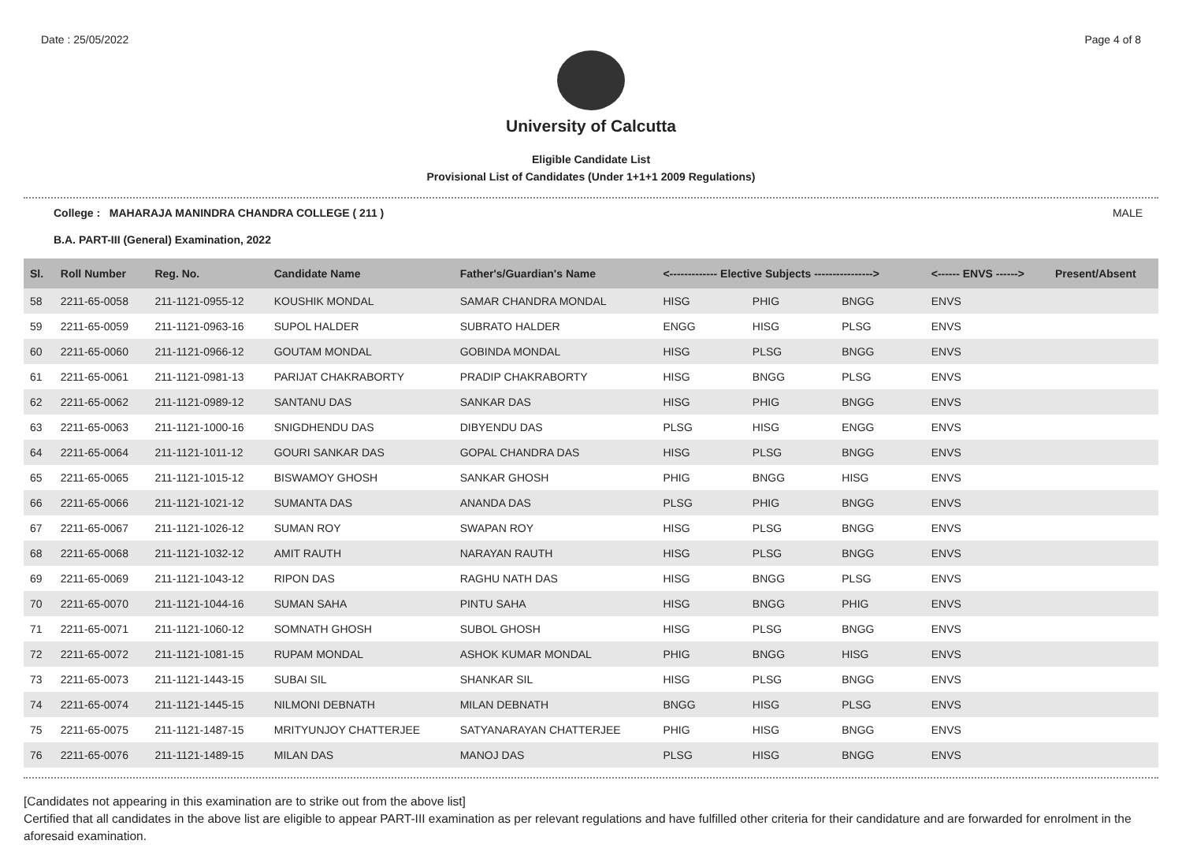Date : 25/05/2022 Page 4 of 8
University of Calcutta
Eligible Candidate List
Provisional List of Candidates (Under 1+1+1 2009 Regulations)
College : MAHARAJA MANINDRA CHANDRA COLLEGE ( 211 ) MALE
B.A. PART-III (General) Examination, 2022
| Sl. | Roll Number | Reg. No. | Candidate Name | Father's/Guardian's Name | <------------- Elective Subjects ----------------> | | | <------ ENVS ------> | Present/Absent |
| --- | --- | --- | --- | --- | --- | --- | --- | --- | --- |
| 58 | 2211-65-0058 | 211-1121-0955-12 | KOUSHIK MONDAL | SAMAR CHANDRA MONDAL | HISG | PHIG | BNGG | ENVS | |
| 59 | 2211-65-0059 | 211-1121-0963-16 | SUPOL HALDER | SUBRATO HALDER | ENGG | HISG | PLSG | ENVS | |
| 60 | 2211-65-0060 | 211-1121-0966-12 | GOUTAM MONDAL | GOBINDA MONDAL | HISG | PLSG | BNGG | ENVS | |
| 61 | 2211-65-0061 | 211-1121-0981-13 | PARIJAT CHAKRABORTY | PRADIP CHAKRABORTY | HISG | BNGG | PLSG | ENVS | |
| 62 | 2211-65-0062 | 211-1121-0989-12 | SANTANU DAS | SANKAR DAS | HISG | PHIG | BNGG | ENVS | |
| 63 | 2211-65-0063 | 211-1121-1000-16 | SNIGDHENDU DAS | DIBYENDU DAS | PLSG | HISG | ENGG | ENVS | |
| 64 | 2211-65-0064 | 211-1121-1011-12 | GOURI SANKAR DAS | GOPAL CHANDRA DAS | HISG | PLSG | BNGG | ENVS | |
| 65 | 2211-65-0065 | 211-1121-1015-12 | BISWAMOY GHOSH | SANKAR GHOSH | PHIG | BNGG | HISG | ENVS | |
| 66 | 2211-65-0066 | 211-1121-1021-12 | SUMANTA DAS | ANANDA DAS | PLSG | PHIG | BNGG | ENVS | |
| 67 | 2211-65-0067 | 211-1121-1026-12 | SUMAN ROY | SWAPAN ROY | HISG | PLSG | BNGG | ENVS | |
| 68 | 2211-65-0068 | 211-1121-1032-12 | AMIT RAUTH | NARAYAN RAUTH | HISG | PLSG | BNGG | ENVS | |
| 69 | 2211-65-0069 | 211-1121-1043-12 | RIPON DAS | RAGHU NATH DAS | HISG | BNGG | PLSG | ENVS | |
| 70 | 2211-65-0070 | 211-1121-1044-16 | SUMAN SAHA | PINTU SAHA | HISG | BNGG | PHIG | ENVS | |
| 71 | 2211-65-0071 | 211-1121-1060-12 | SOMNATH GHOSH | SUBOL GHOSH | HISG | PLSG | BNGG | ENVS | |
| 72 | 2211-65-0072 | 211-1121-1081-15 | RUPAM MONDAL | ASHOK KUMAR MONDAL | PHIG | BNGG | HISG | ENVS | |
| 73 | 2211-65-0073 | 211-1121-1443-15 | SUBAI SIL | SHANKAR SIL | HISG | PLSG | BNGG | ENVS | |
| 74 | 2211-65-0074 | 211-1121-1445-15 | NILMONI DEBNATH | MILAN DEBNATH | BNGG | HISG | PLSG | ENVS | |
| 75 | 2211-65-0075 | 211-1121-1487-15 | MRITYUNJOY CHATTERJEE | SATYANARAYAN CHATTERJEE | PHIG | HISG | BNGG | ENVS | |
| 76 | 2211-65-0076 | 211-1121-1489-15 | MILAN DAS | MANOJ DAS | PLSG | HISG | BNGG | ENVS | |
[Candidates not appearing in this examination are to strike out from the above list]
Certified that all candidates in the above list are eligible to appear PART-III examination as per relevant regulations and have fulfilled other criteria for their candidature and are forwarded for enrolment in the aforesaid examination.